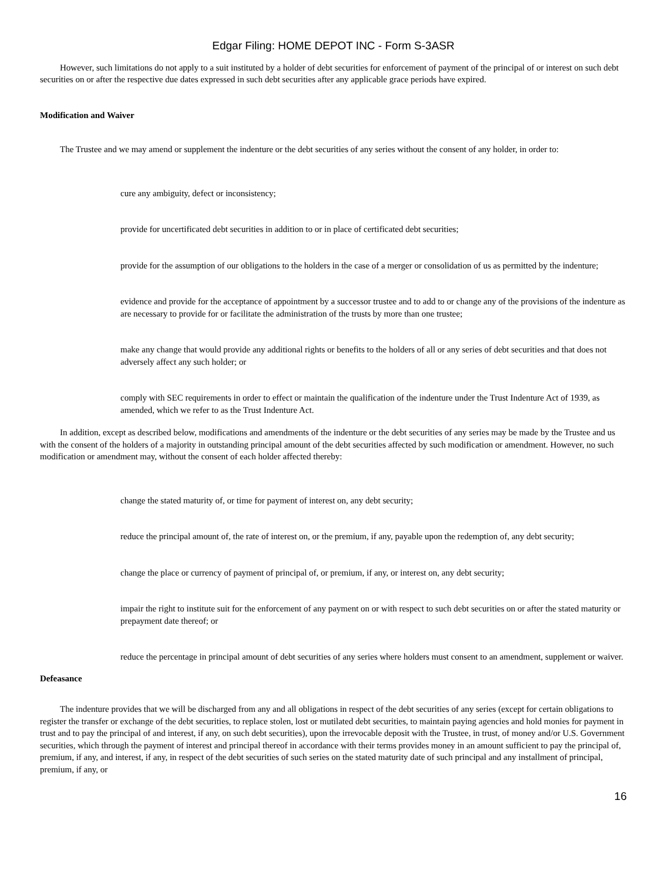Edgar Filing: HOME DEPOT INC - Form S-3ASR
However, such limitations do not apply to a suit instituted by a holder of debt securities for enforcement of payment of the principal of or interest on such debt securities on or after the respective due dates expressed in such debt securities after any applicable grace periods have expired.
Modification and Waiver
The Trustee and we may amend or supplement the indenture or the debt securities of any series without the consent of any holder, in order to:
cure any ambiguity, defect or inconsistency;
provide for uncertificated debt securities in addition to or in place of certificated debt securities;
provide for the assumption of our obligations to the holders in the case of a merger or consolidation of us as permitted by the indenture;
evidence and provide for the acceptance of appointment by a successor trustee and to add to or change any of the provisions of the indenture as are necessary to provide for or facilitate the administration of the trusts by more than one trustee;
make any change that would provide any additional rights or benefits to the holders of all or any series of debt securities and that does not adversely affect any such holder; or
comply with SEC requirements in order to effect or maintain the qualification of the indenture under the Trust Indenture Act of 1939, as amended, which we refer to as the Trust Indenture Act.
In addition, except as described below, modifications and amendments of the indenture or the debt securities of any series may be made by the Trustee and us with the consent of the holders of a majority in outstanding principal amount of the debt securities affected by such modification or amendment. However, no such modification or amendment may, without the consent of each holder affected thereby:
change the stated maturity of, or time for payment of interest on, any debt security;
reduce the principal amount of, the rate of interest on, or the premium, if any, payable upon the redemption of, any debt security;
change the place or currency of payment of principal of, or premium, if any, or interest on, any debt security;
impair the right to institute suit for the enforcement of any payment on or with respect to such debt securities on or after the stated maturity or prepayment date thereof; or
reduce the percentage in principal amount of debt securities of any series where holders must consent to an amendment, supplement or waiver.
Defeasance
The indenture provides that we will be discharged from any and all obligations in respect of the debt securities of any series (except for certain obligations to register the transfer or exchange of the debt securities, to replace stolen, lost or mutilated debt securities, to maintain paying agencies and hold monies for payment in trust and to pay the principal of and interest, if any, on such debt securities), upon the irrevocable deposit with the Trustee, in trust, of money and/or U.S. Government securities, which through the payment of interest and principal thereof in accordance with their terms provides money in an amount sufficient to pay the principal of, premium, if any, and interest, if any, in respect of the debt securities of such series on the stated maturity date of such principal and any installment of principal, premium, if any, or
16